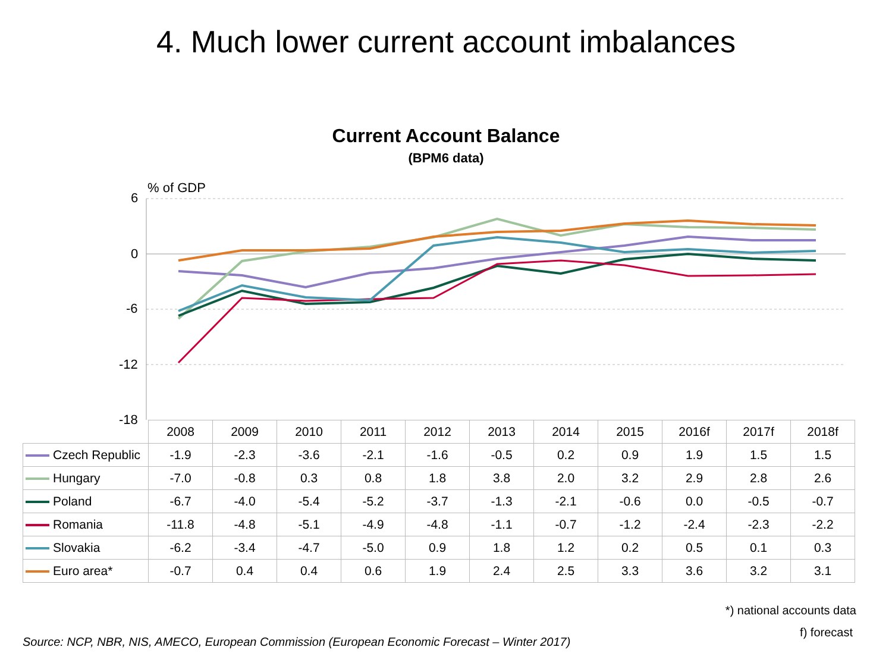4. Much lower current account imbalances
Current Account Balance
(BPM6 data)
% of GDP
6
0
-6
-12
-18
| | 2008 | 2009 | 2010 | 2011 | 2012 | 2013 | 2014 | 2015 | 2016f | 2017f | 2018f |
| --- | --- | --- | --- | --- | --- | --- | --- | --- | --- | --- | --- |
| Czech Republic | -1.9 | -2.3 | -3.6 | -2.1 | -1.6 | -0.5 | 0.2 | 0.9 | 1.9 | 1.5 | 1.5 |
| Hungary | -7.0 | -0.8 | 0.3 | 0.8 | 1.8 | 3.8 | 2.0 | 3.2 | 2.9 | 2.8 | 2.6 |
| Poland | -6.7 | -4.0 | -5.4 | -5.2 | -3.7 | -1.3 | -2.1 | -0.6 | 0.0 | -0.5 | -0.7 |
| Romania | -11.8 | -4.8 | -5.1 | -4.9 | -4.8 | -1.1 | -0.7 | -1.2 | -2.4 | -2.3 | -2.2 |
| Slovakia | -6.2 | -3.4 | -4.7 | -5.0 | 0.9 | 1.8 | 1.2 | 0.2 | 0.5 | 0.1 | 0.3 |
| Euro area* | -0.7 | 0.4 | 0.4 | 0.6 | 1.9 | 2.4 | 2.5 | 3.3 | 3.6 | 3.2 | 3.1 |
*) national accounts data
Source: NCP, NBR, NIS, AMECO, European Commission (European Economic Forecast – Winter 2017)
f) forecast